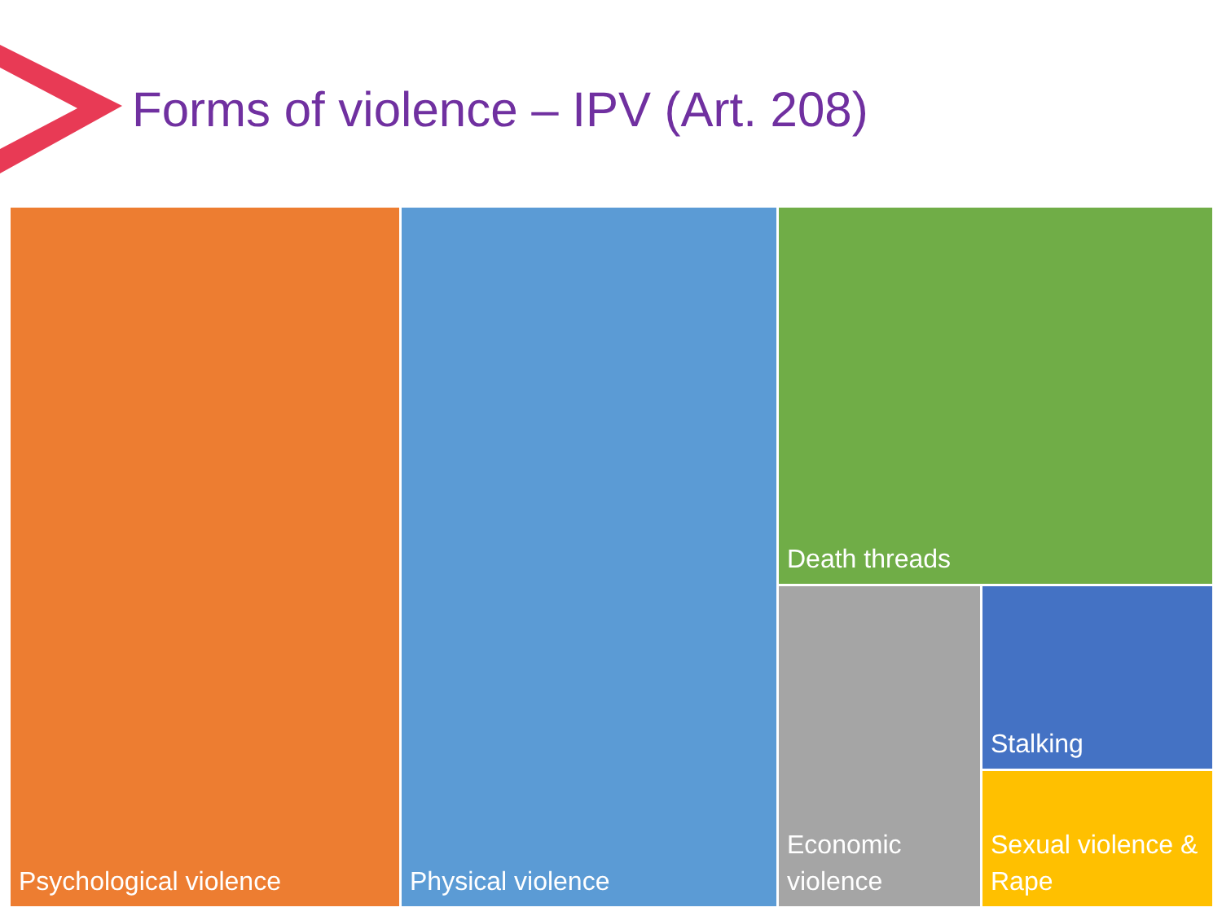Forms of violence – IPV (Art. 208)
Psychological violence Physical violence
Death threads
Economic violence
Stalking
Sexual violence & Rape